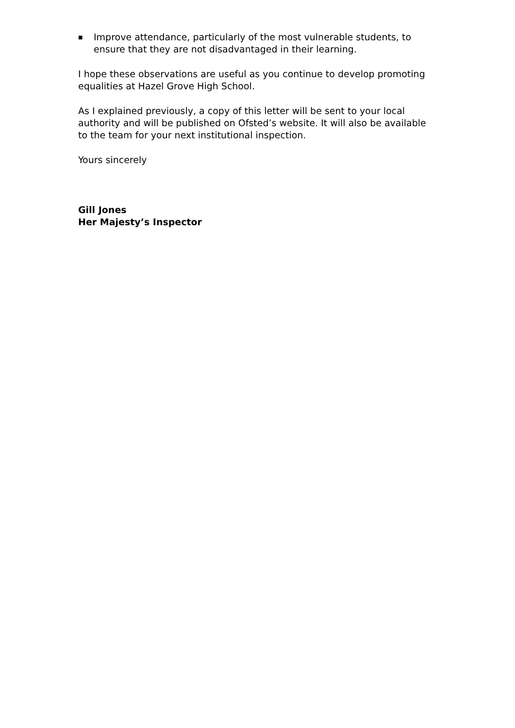■ Improve attendance, particularly of the most vulnerable students, to ensure that they are not disadvantaged in their learning.
I hope these observations are useful as you continue to develop promoting equalities at Hazel Grove High School.
As I explained previously, a copy of this letter will be sent to your local authority and will be published on Ofsted’s website. It will also be available to the team for your next institutional inspection.
Yours sincerely
Gill Jones
Her Majesty’s Inspector